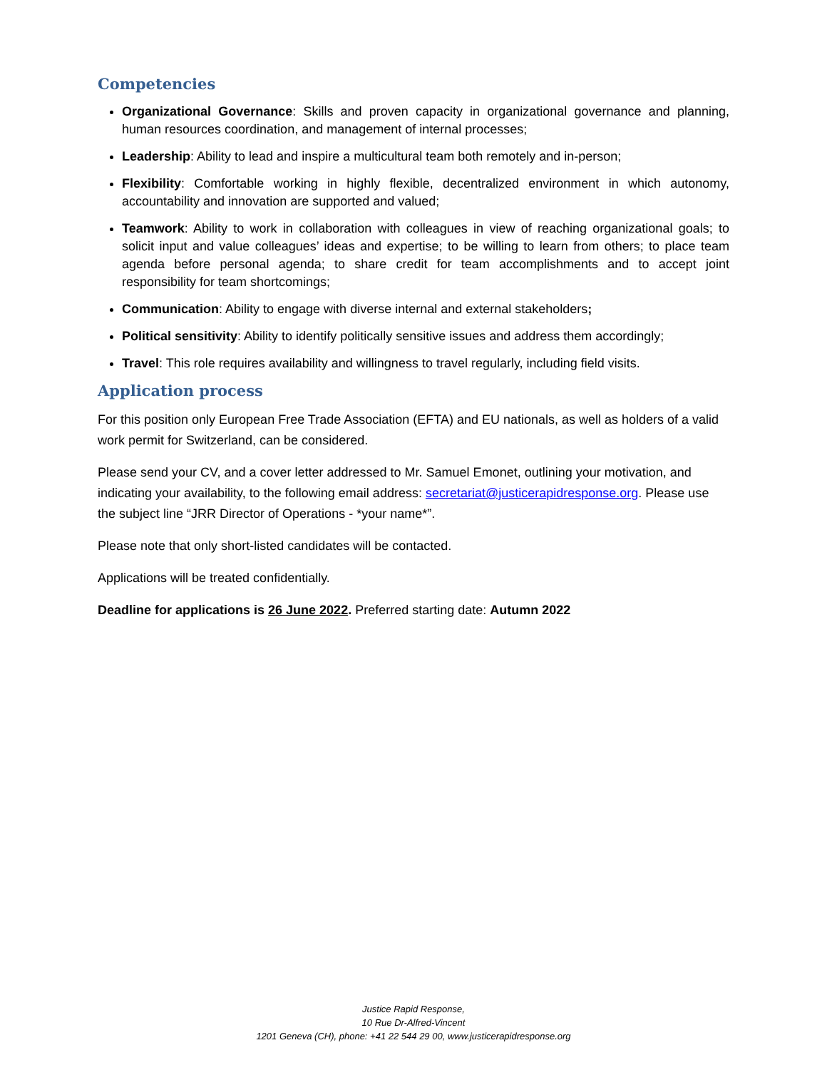Competencies
Organizational Governance: Skills and proven capacity in organizational governance and planning, human resources coordination, and management of internal processes;
Leadership: Ability to lead and inspire a multicultural team both remotely and in-person;
Flexibility: Comfortable working in highly flexible, decentralized environment in which autonomy, accountability and innovation are supported and valued;
Teamwork: Ability to work in collaboration with colleagues in view of reaching organizational goals; to solicit input and value colleagues’ ideas and expertise; to be willing to learn from others; to place team agenda before personal agenda; to share credit for team accomplishments and to accept joint responsibility for team shortcomings;
Communication: Ability to engage with diverse internal and external stakeholders;
Political sensitivity: Ability to identify politically sensitive issues and address them accordingly;
Travel: This role requires availability and willingness to travel regularly, including field visits.
Application process
For this position only European Free Trade Association (EFTA) and EU nationals, as well as holders of a valid work permit for Switzerland, can be considered.
Please send your CV, and a cover letter addressed to Mr. Samuel Emonet, outlining your motivation, and indicating your availability, to the following email address: secretariat@justicerapidresponse.org. Please use the subject line “JRR Director of Operations - *your name*”.
Please note that only short-listed candidates will be contacted.
Applications will be treated confidentially.
Deadline for applications is 26 June 2022. Preferred starting date: Autumn 2022
Justice Rapid Response,
10 Rue Dr-Alfred-Vincent
1201 Geneva (CH), phone: +41 22 544 29 00, www.justicerapidresponse.org